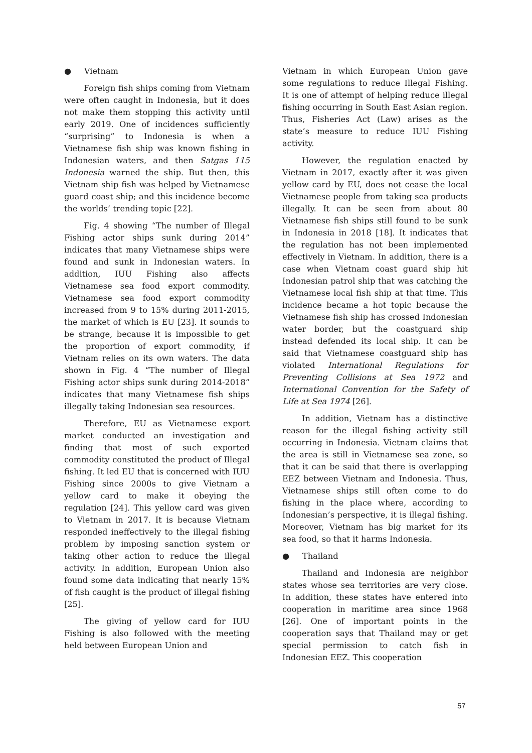● Vietnam
Foreign fish ships coming from Vietnam were often caught in Indonesia, but it does not make them stopping this activity until early 2019. One of incidences sufficiently “surprising” to Indonesia is when a Vietnamese fish ship was known fishing in Indonesian waters, and then Satgas 115 Indonesia warned the ship. But then, this Vietnam ship fish was helped by Vietnamese guard coast ship; and this incidence become the worlds’ trending topic [22].
Fig. 4 showing “The number of Illegal Fishing actor ships sunk during 2014” indicates that many Vietnamese ships were found and sunk in Indonesian waters. In addition, IUU Fishing also affects Vietnamese sea food export commodity. Vietnamese sea food export commodity increased from 9 to 15% during 2011-2015, the market of which is EU [23]. It sounds to be strange, because it is impossible to get the proportion of export commodity, if Vietnam relies on its own waters. The data shown in Fig. 4 “The number of Illegal Fishing actor ships sunk during 2014-2018” indicates that many Vietnamese fish ships illegally taking Indonesian sea resources.
Therefore, EU as Vietnamese export market conducted an investigation and finding that most of such exported commodity constituted the product of Illegal fishing. It led EU that is concerned with IUU Fishing since 2000s to give Vietnam a yellow card to make it obeying the regulation [24]. This yellow card was given to Vietnam in 2017. It is because Vietnam responded ineffectively to the illegal fishing problem by imposing sanction system or taking other action to reduce the illegal activity. In addition, European Union also found some data indicating that nearly 15% of fish caught is the product of illegal fishing [25].
The giving of yellow card for IUU Fishing is also followed with the meeting held between European Union and
Vietnam in which European Union gave some regulations to reduce Illegal Fishing. It is one of attempt of helping reduce illegal fishing occurring in South East Asian region. Thus, Fisheries Act (Law) arises as the state’s measure to reduce IUU Fishing activity.
However, the regulation enacted by Vietnam in 2017, exactly after it was given yellow card by EU, does not cease the local Vietnamese people from taking sea products illegally. It can be seen from about 80 Vietnamese fish ships still found to be sunk in Indonesia in 2018 [18]. It indicates that the regulation has not been implemented effectively in Vietnam. In addition, there is a case when Vietnam coast guard ship hit Indonesian patrol ship that was catching the Vietnamese local fish ship at that time. This incidence became a hot topic because the Vietnamese fish ship has crossed Indonesian water border, but the coastguard ship instead defended its local ship. It can be said that Vietnamese coastguard ship has violated International Regulations for Preventing Collisions at Sea 1972 and International Convention for the Safety of Life at Sea 1974 [26].
In addition, Vietnam has a distinctive reason for the illegal fishing activity still occurring in Indonesia. Vietnam claims that the area is still in Vietnamese sea zone, so that it can be said that there is overlapping EEZ between Vietnam and Indonesia. Thus, Vietnamese ships still often come to do fishing in the place where, according to Indonesian’s perspective, it is illegal fishing. Moreover, Vietnam has big market for its sea food, so that it harms Indonesia.
● Thailand
Thailand and Indonesia are neighbor states whose sea territories are very close. In addition, these states have entered into cooperation in maritime area since 1968 [26]. One of important points in the cooperation says that Thailand may or get special permission to catch fish in Indonesian EEZ. This cooperation
57